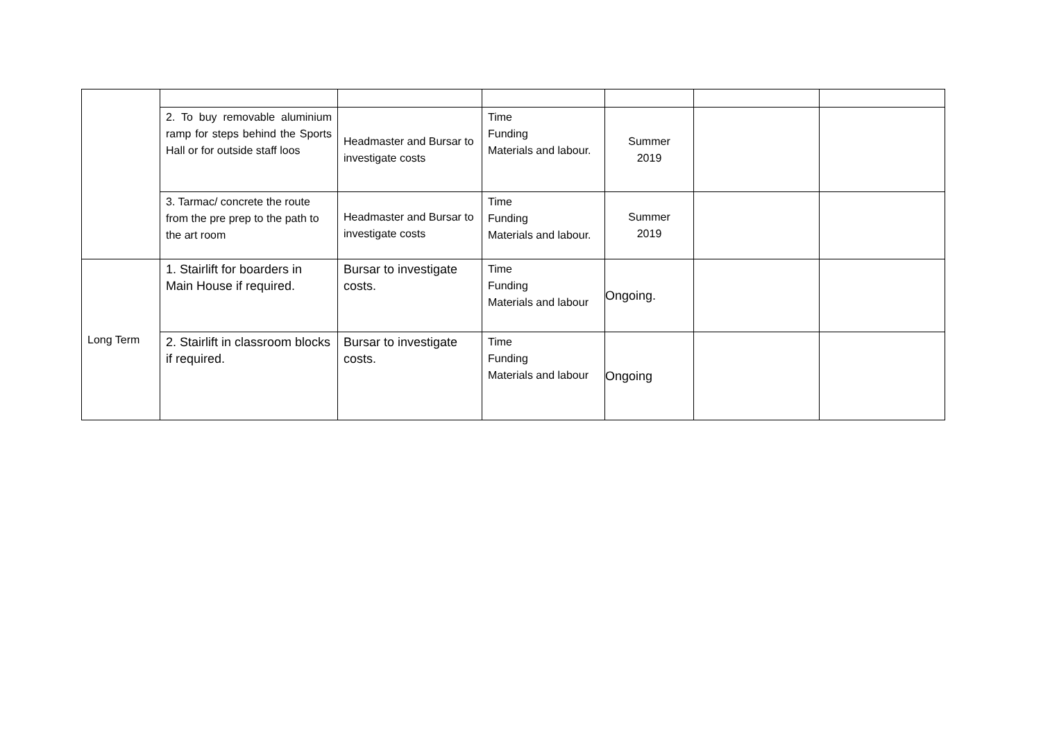| | 2. To buy removable aluminium ramp for steps behind the Sports Hall or for outside staff loos | Headmaster and Bursar to investigate costs | Time Funding Materials and labour. | Summer 2019 | | |
| | 3. Tarmac/ concrete the route from the pre prep to the path to the art room | Headmaster and Bursar to investigate costs | Time Funding Materials and labour. | Summer 2019 | | |
| Long Term | 1. Stairlift for boarders in Main House if required. | Bursar to investigate costs. | Time Funding Materials and labour | Ongoing. | | |
| | 2. Stairlift in classroom blocks if required. | Bursar to investigate costs. | Time Funding Materials and labour | Ongoing | | |